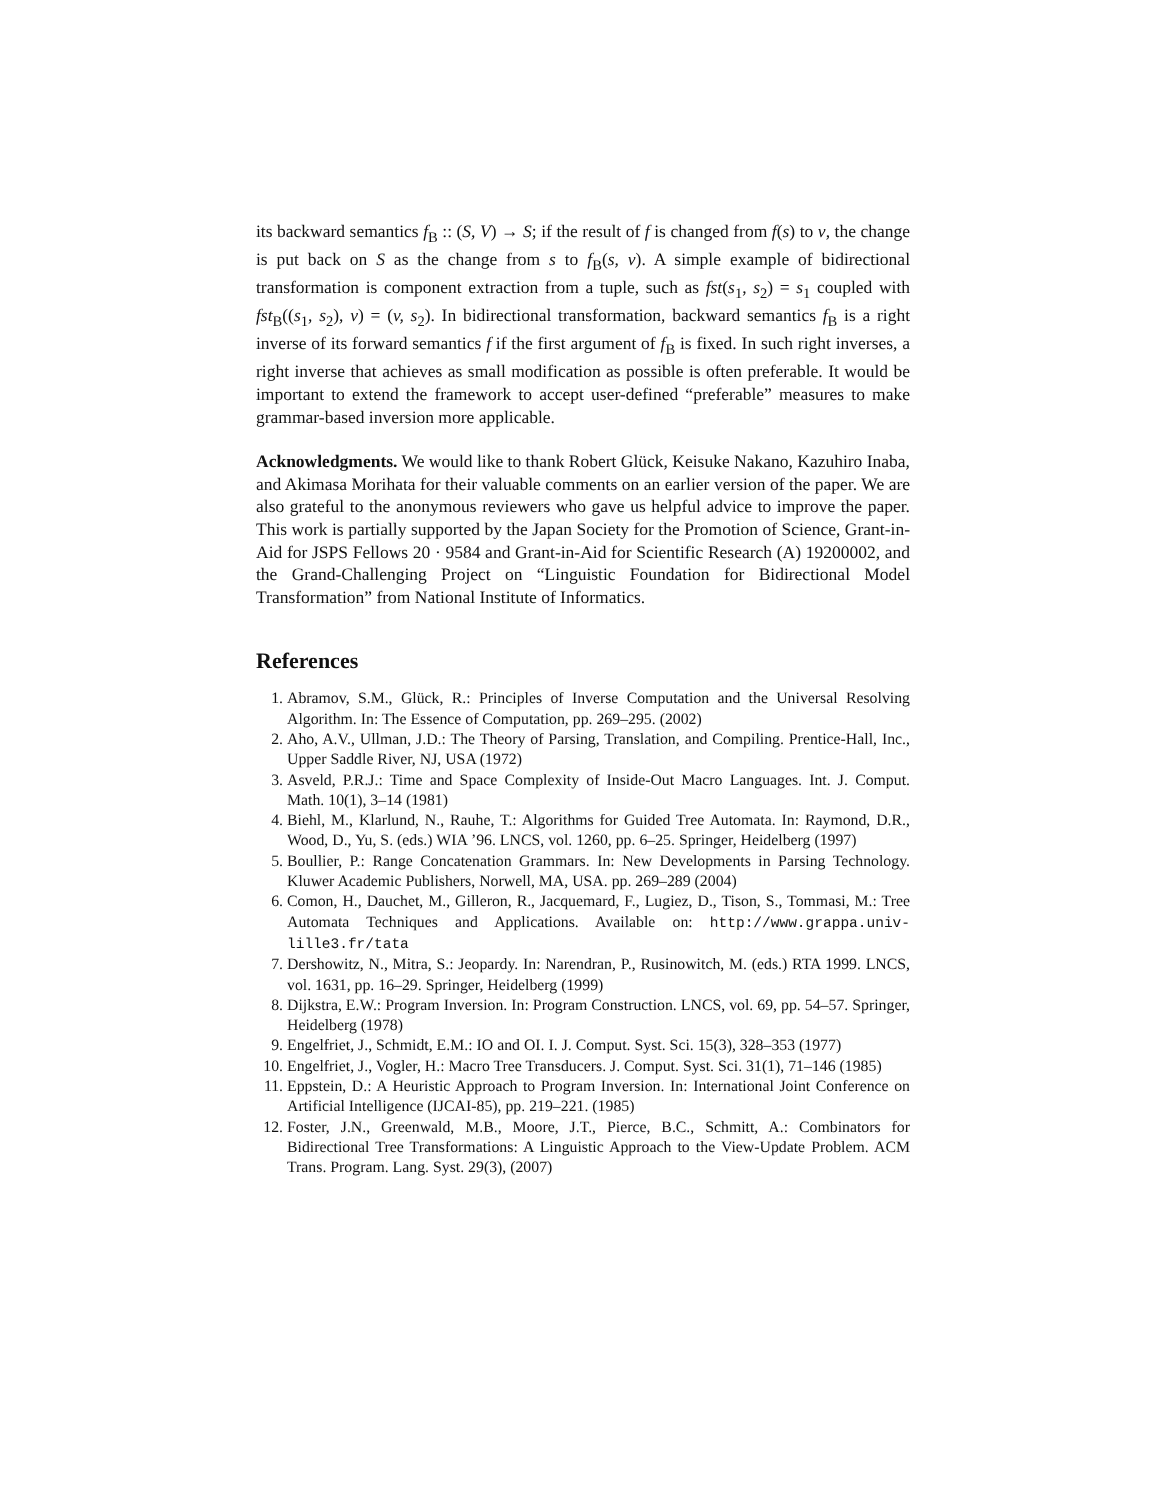its backward semantics f<sub>B</sub> :: (S, V) → S; if the result of f is changed from f(s) to v, the change is put back on S as the change from s to f<sub>B</sub>(s, v). A simple example of bidirectional transformation is component extraction from a tuple, such as fst(s<sub>1</sub>, s<sub>2</sub>) = s<sub>1</sub> coupled with fst<sub>B</sub>((s<sub>1</sub>, s<sub>2</sub>), v) = (v, s<sub>2</sub>). In bidirectional transformation, backward semantics f<sub>B</sub> is a right inverse of its forward semantics f if the first argument of f<sub>B</sub> is fixed. In such right inverses, a right inverse that achieves as small modification as possible is often preferable. It would be important to extend the framework to accept user-defined “preferable” measures to make grammar-based inversion more applicable.
Acknowledgments. We would like to thank Robert Glück, Keisuke Nakano, Kazuhiro Inaba, and Akimasa Morihata for their valuable comments on an earlier version of the paper. We are also grateful to the anonymous reviewers who gave us helpful advice to improve the paper. This work is partially supported by the Japan Society for the Promotion of Science, Grant-in-Aid for JSPS Fellows 20 · 9584 and Grant-in-Aid for Scientific Research (A) 19200002, and the Grand-Challenging Project on “Linguistic Foundation for Bidirectional Model Transformation” from National Institute of Informatics.
References
1. Abramov, S.M., Glück, R.: Principles of Inverse Computation and the Universal Resolving Algorithm. In: The Essence of Computation, pp. 269–295. (2002)
2. Aho, A.V., Ullman, J.D.: The Theory of Parsing, Translation, and Compiling. Prentice-Hall, Inc., Upper Saddle River, NJ, USA (1972)
3. Asveld, P.R.J.: Time and Space Complexity of Inside-Out Macro Languages. Int. J. Comput. Math. 10(1), 3–14 (1981)
4. Biehl, M., Klarlund, N., Rauhe, T.: Algorithms for Guided Tree Automata. In: Raymond, D.R., Wood, D., Yu, S. (eds.) WIA ’96. LNCS, vol. 1260, pp. 6–25. Springer, Heidelberg (1997)
5. Boullier, P.: Range Concatenation Grammars. In: New Developments in Parsing Technology. Kluwer Academic Publishers, Norwell, MA, USA. pp. 269–289 (2004)
6. Comon, H., Dauchet, M., Gilleron, R., Jacquemard, F., Lugiez, D., Tison, S., Tommasi, M.: Tree Automata Techniques and Applications. Available on: http://www.grappa.univ-lille3.fr/tata
7. Dershowitz, N., Mitra, S.: Jeopardy. In: Narendran, P., Rusinowitch, M. (eds.) RTA 1999. LNCS, vol. 1631, pp. 16–29. Springer, Heidelberg (1999)
8. Dijkstra, E.W.: Program Inversion. In: Program Construction. LNCS, vol. 69, pp. 54–57. Springer, Heidelberg (1978)
9. Engelfriet, J., Schmidt, E.M.: IO and OI. I. J. Comput. Syst. Sci. 15(3), 328–353 (1977)
10. Engelfriet, J., Vogler, H.: Macro Tree Transducers. J. Comput. Syst. Sci. 31(1), 71–146 (1985)
11. Eppstein, D.: A Heuristic Approach to Program Inversion. In: International Joint Conference on Artificial Intelligence (IJCAI-85), pp. 219–221. (1985)
12. Foster, J.N., Greenwald, M.B., Moore, J.T., Pierce, B.C., Schmitt, A.: Combinators for Bidirectional Tree Transformations: A Linguistic Approach to the View-Update Problem. ACM Trans. Program. Lang. Syst. 29(3), (2007)